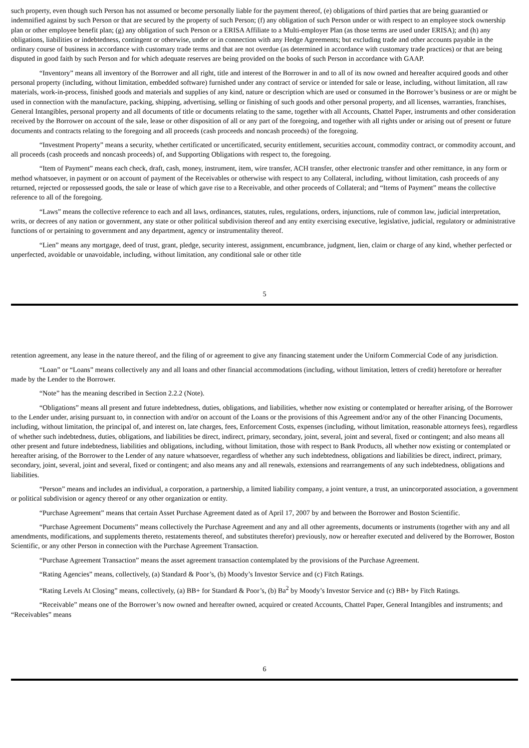such property, even though such Person has not assumed or become personally liable for the payment thereof, (e) obligations of third parties that are being guarantied or indemnified against by such Person or that are secured by the property of such Person; (f) any obligation of such Person under or with respect to an employee stock ownership plan or other employee benefit plan; (g) any obligation of such Person or a ERISA Affiliate to a Multi-employer Plan (as those terms are used under ERISA); and (h) any obligations, liabilities or indebtedness, contingent or otherwise, under or in connection with any Hedge Agreements; but excluding trade and other accounts payable in the ordinary course of business in accordance with customary trade terms and that are not overdue (as determined in accordance with customary trade practices) or that are being disputed in good faith by such Person and for which adequate reserves are being provided on the books of such Person in accordance with GAAP.
“Inventory” means all inventory of the Borrower and all right, title and interest of the Borrower in and to all of its now owned and hereafter acquired goods and other personal property (including, without limitation, embedded software) furnished under any contract of service or intended for sale or lease, including, without limitation, all raw materials, work-in-process, finished goods and materials and supplies of any kind, nature or description which are used or consumed in the Borrower’s business or are or might be used in connection with the manufacture, packing, shipping, advertising, selling or finishing of such goods and other personal property, and all licenses, warranties, franchises, General Intangibles, personal property and all documents of title or documents relating to the same, together with all Accounts, Chattel Paper, instruments and other consideration received by the Borrower on account of the sale, lease or other disposition of all or any part of the foregoing, and together with all rights under or arising out of present or future documents and contracts relating to the foregoing and all proceeds (cash proceeds and noncash proceeds) of the foregoing.
“Investment Property” means a security, whether certificated or uncertificated, security entitlement, securities account, commodity contract, or commodity account, and all proceeds (cash proceeds and noncash proceeds) of, and Supporting Obligations with respect to, the foregoing.
“Item of Payment” means each check, draft, cash, money, instrument, item, wire transfer, ACH transfer, other electronic transfer and other remittance, in any form or method whatsoever, in payment or on account of payment of the Receivables or otherwise with respect to any Collateral, including, without limitation, cash proceeds of any returned, rejected or repossessed goods, the sale or lease of which gave rise to a Receivable, and other proceeds of Collateral; and “Items of Payment” means the collective reference to all of the foregoing.
“Laws” means the collective reference to each and all laws, ordinances, statutes, rules, regulations, orders, injunctions, rule of common law, judicial interpretation, writs, or decrees of any nation or government, any state or other political subdivision thereof and any entity exercising executive, legislative, judicial, regulatory or administrative functions of or pertaining to government and any department, agency or instrumentality thereof.
“Lien” means any mortgage, deed of trust, grant, pledge, security interest, assignment, encumbrance, judgment, lien, claim or charge of any kind, whether perfected or unperfected, avoidable or unavoidable, including, without limitation, any conditional sale or other title
5
retention agreement, any lease in the nature thereof, and the filing of or agreement to give any financing statement under the Uniform Commercial Code of any jurisdiction.
“Loan” or “Loans” means collectively any and all loans and other financial accommodations (including, without limitation, letters of credit) heretofore or hereafter made by the Lender to the Borrower.
“Note” has the meaning described in Section 2.2.2 (Note).
“Obligations” means all present and future indebtedness, duties, obligations, and liabilities, whether now existing or contemplated or hereafter arising, of the Borrower to the Lender under, arising pursuant to, in connection with and/or on account of the Loans or the provisions of this Agreement and/or any of the other Financing Documents, including, without limitation, the principal of, and interest on, late charges, fees, Enforcement Costs, expenses (including, without limitation, reasonable attorneys fees), regardless of whether such indebtedness, duties, obligations, and liabilities be direct, indirect, primary, secondary, joint, several, joint and several, fixed or contingent; and also means all other present and future indebtedness, liabilities and obligations, including, without limitation, those with respect to Bank Products, all whether now existing or contemplated or hereafter arising, of the Borrower to the Lender of any nature whatsoever, regardless of whether any such indebtedness, obligations and liabilities be direct, indirect, primary, secondary, joint, several, joint and several, fixed or contingent; and also means any and all renewals, extensions and rearrangements of any such indebtedness, obligations and liabilities.
“Person” means and includes an individual, a corporation, a partnership, a limited liability company, a joint venture, a trust, an unincorporated association, a government or political subdivision or agency thereof or any other organization or entity.
“Purchase Agreement” means that certain Asset Purchase Agreement dated as of April 17, 2007 by and between the Borrower and Boston Scientific.
“Purchase Agreement Documents” means collectively the Purchase Agreement and any and all other agreements, documents or instruments (together with any and all amendments, modifications, and supplements thereto, restatements thereof, and substitutes therefor) previously, now or hereafter executed and delivered by the Borrower, Boston Scientific, or any other Person in connection with the Purchase Agreement Transaction.
“Purchase Agreement Transaction” means the asset agreement transaction contemplated by the provisions of the Purchase Agreement.
“Rating Agencies” means, collectively, (a) Standard & Poor’s, (b) Moody’s Investor Service and (c) Fitch Ratings.
“Rating Levels At Closing” means, collectively, (a) BB+ for Standard & Poor’s, (b) Ba<sup>2</sup> by Moody’s Investor Service and (c) BB+ by Fitch Ratings.
“Receivable” means one of the Borrower’s now owned and hereafter owned, acquired or created Accounts, Chattel Paper, General Intangibles and instruments; and “Receivables” means
6